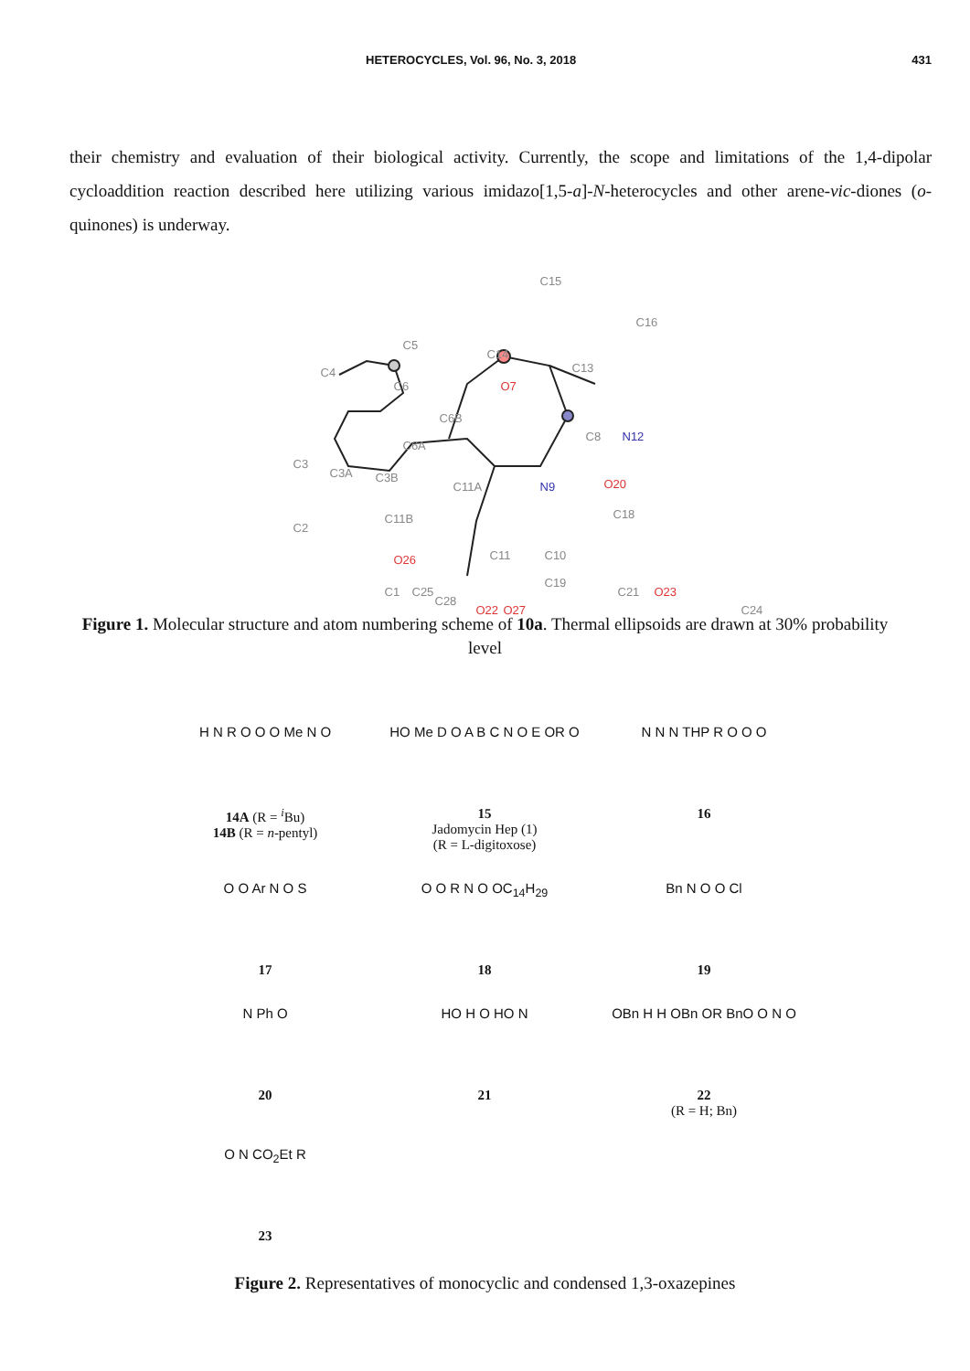HETEROCYCLES, Vol. 96, No. 3, 2018 431
their chemistry and evaluation of their biological activity. Currently, the scope and limitations of the 1,4-dipolar cycloaddition reaction described here utilizing various imidazo[1,5-a]-N-heterocycles and other arene-vic-diones (o-quinones) is underway.
C5
C4
C6
C15
C16
C14
C13
O7
C6B
C8 N12
C3
C3A C3B
C6A
C11A N9 O20
C18
C2
C11B
O26 C11 C10
C1 C25
C19
C21 O23
C24 O22 O27
C28
Figure 1. Molecular structure and atom numbering scheme of 10a. Thermal ellipsoids are drawn at 30% probability level
H N R O O O Me N O
14A (R = <sup>i</sup>Bu)
14B (R = n-pentyl)
HO Me D O A B C N O E OR O
15
Jadomycin Hep (1)
(R = L-digitoxose)
N N N THP R O O O
16
O O Ar N O S
17
O O R N O OC<sub>14</sub>H<sub>29</sub>
18
Bn N O O Cl
19
N Ph O
20
HO H O HO N
21
OBn H H OBn OR BnO O N O
22
(R = H; Bn)
O N CO<sub>2</sub>Et R
23
Figure 2. Representatives of monocyclic and condensed 1,3-oxazepines